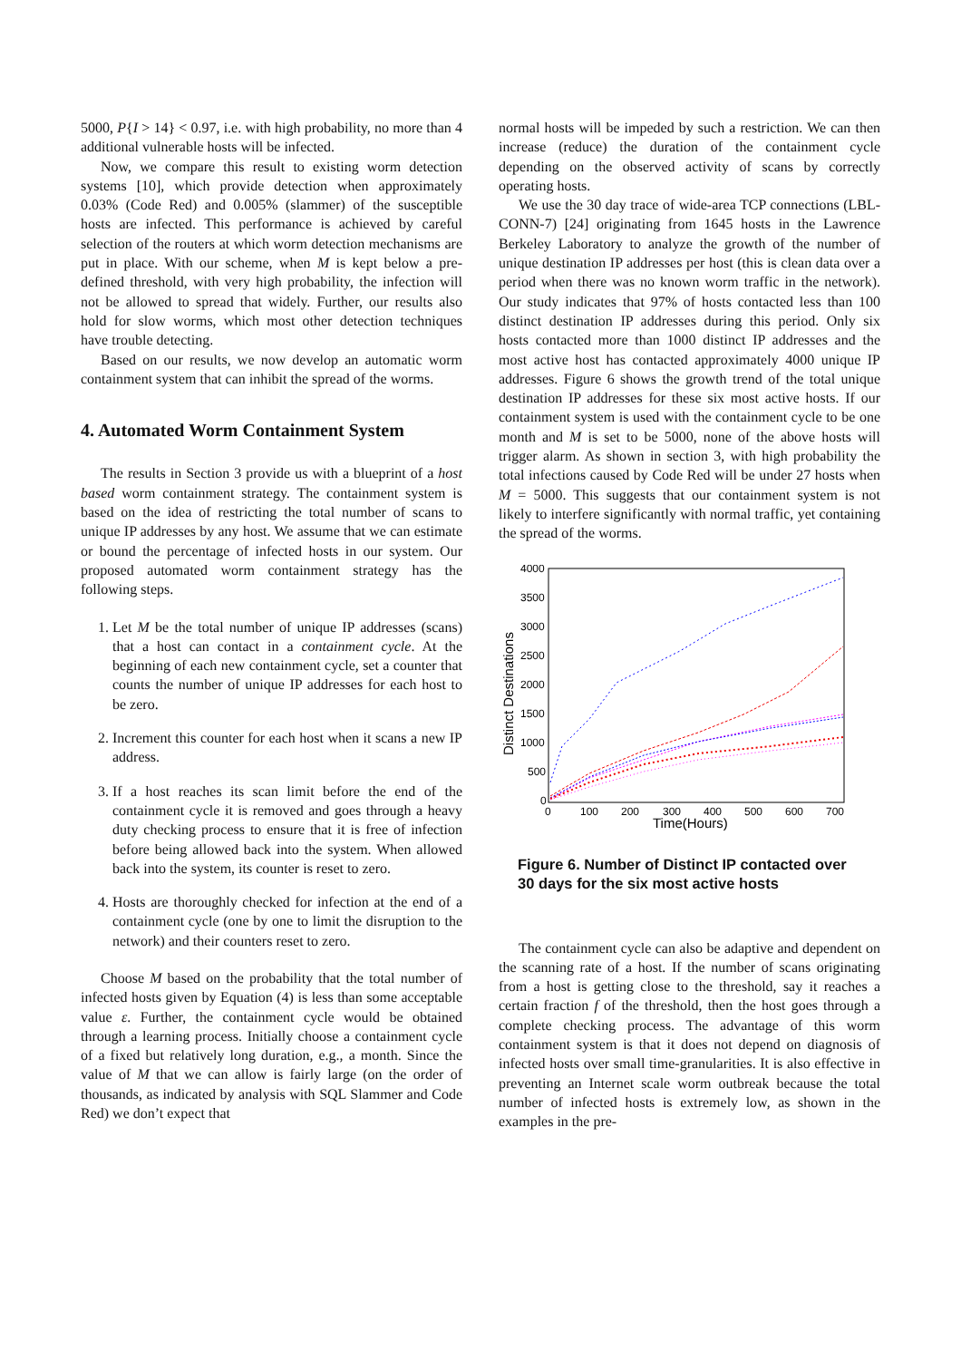5000, P{I > 14} < 0.97, i.e. with high probability, no more than 4 additional vulnerable hosts will be infected.
Now, we compare this result to existing worm detection systems [10], which provide detection when approximately 0.03% (Code Red) and 0.005% (slammer) of the susceptible hosts are infected. This performance is achieved by careful selection of the routers at which worm detection mechanisms are put in place. With our scheme, when M is kept below a pre-defined threshold, with very high probability, the infection will not be allowed to spread that widely. Further, our results also hold for slow worms, which most other detection techniques have trouble detecting.
Based on our results, we now develop an automatic worm containment system that can inhibit the spread of the worms.
4. Automated Worm Containment System
The results in Section 3 provide us with a blueprint of a host based worm containment strategy. The containment system is based on the idea of restricting the total number of scans to unique IP addresses by any host. We assume that we can estimate or bound the percentage of infected hosts in our system. Our proposed automated worm containment strategy has the following steps.
1. Let M be the total number of unique IP addresses (scans) that a host can contact in a containment cycle. At the beginning of each new containment cycle, set a counter that counts the number of unique IP addresses for each host to be zero.
2. Increment this counter for each host when it scans a new IP address.
3. If a host reaches its scan limit before the end of the containment cycle it is removed and goes through a heavy duty checking process to ensure that it is free of infection before being allowed back into the system. When allowed back into the system, its counter is reset to zero.
4. Hosts are thoroughly checked for infection at the end of a containment cycle (one by one to limit the disruption to the network) and their counters reset to zero.
Choose M based on the probability that the total number of infected hosts given by Equation (4) is less than some acceptable value ε. Further, the containment cycle would be obtained through a learning process. Initially choose a containment cycle of a fixed but relatively long duration, e.g., a month. Since the value of M that we can allow is fairly large (on the order of thousands, as indicated by analysis with SQL Slammer and Code Red) we don’t expect that
normal hosts will be impeded by such a restriction. We can then increase (reduce) the duration of the containment cycle depending on the observed activity of scans by correctly operating hosts.
We use the 30 day trace of wide-area TCP connections (LBL-CONN-7) [24] originating from 1645 hosts in the Lawrence Berkeley Laboratory to analyze the growth of the number of unique destination IP addresses per host (this is clean data over a period when there was no known worm traffic in the network). Our study indicates that 97% of hosts contacted less than 100 distinct destination IP addresses during this period. Only six hosts contacted more than 1000 distinct IP addresses and the most active host has contacted approximately 4000 unique IP addresses. Figure 6 shows the growth trend of the total unique destination IP addresses for these six most active hosts. If our containment system is used with the containment cycle to be one month and M is set to be 5000, none of the above hosts will trigger alarm. As shown in section 3, with high probability the total infections caused by Code Red will be under 27 hosts when M = 5000. This suggests that our containment system is not likely to interfere significantly with normal traffic, yet containing the spread of the worms.
4000
3500
3000
2500
2000
1500
1000
500
0
0
100
200
300
400
500
600
700
Time(Hours)
Distinct Destinations
Figure 6. Number of Distinct IP contacted over 30 days for the six most active hosts
The containment cycle can also be adaptive and dependent on the scanning rate of a host. If the number of scans originating from a host is getting close to the threshold, say it reaches a certain fraction f of the threshold, then the host goes through a complete checking process. The advantage of this worm containment system is that it does not depend on diagnosis of infected hosts over small time-granularities. It is also effective in preventing an Internet scale worm outbreak because the total number of infected hosts is extremely low, as shown in the examples in the pre-